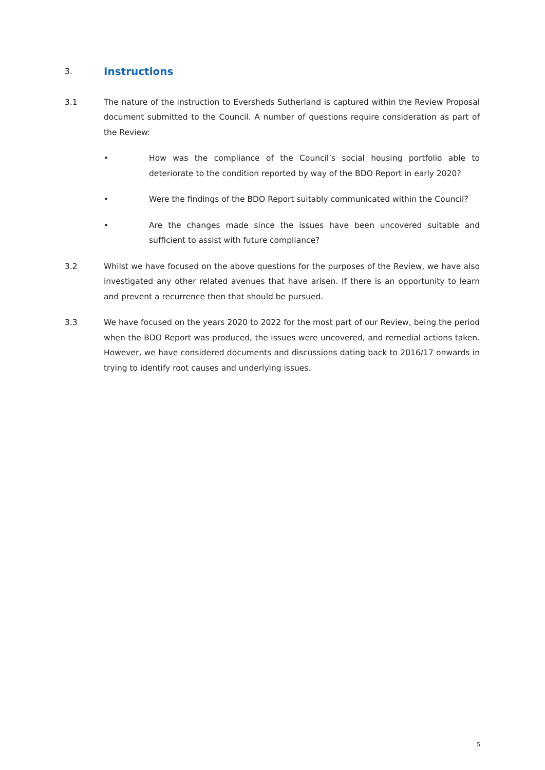3.
Instructions
3.1 The nature of the instruction to Eversheds Sutherland is captured within the Review Proposal document submitted to the Council. A number of questions require consideration as part of the Review:
• How was the compliance of the Council’s social housing portfolio able to deteriorate to the condition reported by way of the BDO Report in early 2020?
• Were the findings of the BDO Report suitably communicated within the Council?
• Are the changes made since the issues have been uncovered suitable and sufficient to assist with future compliance?
3.2 Whilst we have focused on the above questions for the purposes of the Review, we have also investigated any other related avenues that have arisen. If there is an opportunity to learn and prevent a recurrence then that should be pursued.
3.3 We have focused on the years 2020 to 2022 for the most part of our Review, being the period when the BDO Report was produced, the issues were uncovered, and remedial actions taken. However, we have considered documents and discussions dating back to 2016/17 onwards in trying to identify root causes and underlying issues.
5